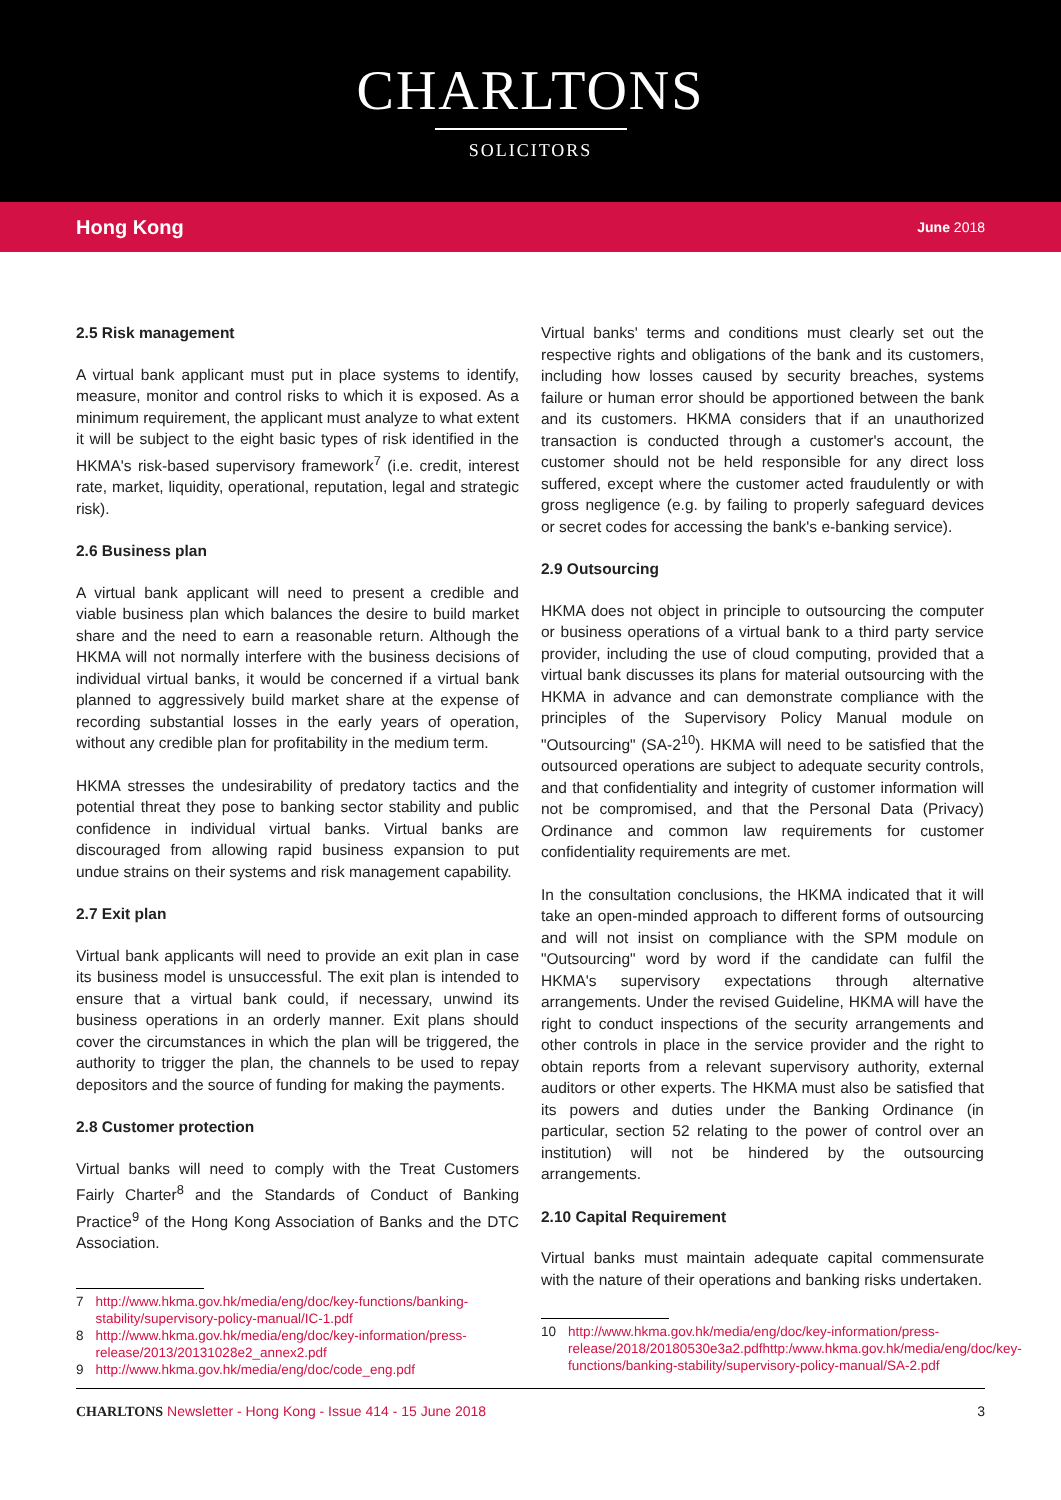CHARLTONS
SOLICITORS
Hong Kong June 2018
2.5 Risk management
A virtual bank applicant must put in place systems to identify, measure, monitor and control risks to which it is exposed. As a minimum requirement, the applicant must analyze to what extent it will be subject to the eight basic types of risk identified in the HKMA's risk-based supervisory framework<sup>7</sup> (i.e. credit, interest rate, market, liquidity, operational, reputation, legal and strategic risk).
2.6 Business plan
A virtual bank applicant will need to present a credible and viable business plan which balances the desire to build market share and the need to earn a reasonable return. Although the HKMA will not normally interfere with the business decisions of individual virtual banks, it would be concerned if a virtual bank planned to aggressively build market share at the expense of recording substantial losses in the early years of operation, without any credible plan for profitability in the medium term.
HKMA stresses the undesirability of predatory tactics and the potential threat they pose to banking sector stability and public confidence in individual virtual banks. Virtual banks are discouraged from allowing rapid business expansion to put undue strains on their systems and risk management capability.
2.7 Exit plan
Virtual bank applicants will need to provide an exit plan in case its business model is unsuccessful. The exit plan is intended to ensure that a virtual bank could, if necessary, unwind its business operations in an orderly manner. Exit plans should cover the circumstances in which the plan will be triggered, the authority to trigger the plan, the channels to be used to repay depositors and the source of funding for making the payments.
2.8 Customer protection
Virtual banks will need to comply with the Treat Customers Fairly Charter<sup>8</sup> and the Standards of Conduct of Banking Practice<sup>9</sup> of the Hong Kong Association of Banks and the DTC Association.
7 http://www.hkma.gov.hk/media/eng/doc/key-functions/banking-stability/supervisory-policy-manual/IC-1.pdf
8 http://www.hkma.gov.hk/media/eng/doc/key-information/press-release/2013/20131028e2_annex2.pdf
9 http://www.hkma.gov.hk/media/eng/doc/code_eng.pdf
Virtual banks' terms and conditions must clearly set out the respective rights and obligations of the bank and its customers, including how losses caused by security breaches, systems failure or human error should be apportioned between the bank and its customers. HKMA considers that if an unauthorized transaction is conducted through a customer's account, the customer should not be held responsible for any direct loss suffered, except where the customer acted fraudulently or with gross negligence (e.g. by failing to properly safeguard devices or secret codes for accessing the bank's e-banking service).
2.9 Outsourcing
HKMA does not object in principle to outsourcing the computer or business operations of a virtual bank to a third party service provider, including the use of cloud computing, provided that a virtual bank discusses its plans for material outsourcing with the HKMA in advance and can demonstrate compliance with the principles of the Supervisory Policy Manual module on "Outsourcing" (SA-2<sup>10</sup>). HKMA will need to be satisfied that the outsourced operations are subject to adequate security controls, and that confidentiality and integrity of customer information will not be compromised, and that the Personal Data (Privacy) Ordinance and common law requirements for customer confidentiality requirements are met.
In the consultation conclusions, the HKMA indicated that it will take an open-minded approach to different forms of outsourcing and will not insist on compliance with the SPM module on "Outsourcing" word by word if the candidate can fulfil the HKMA's supervisory expectations through alternative arrangements. Under the revised Guideline, HKMA will have the right to conduct inspections of the security arrangements and other controls in place in the service provider and the right to obtain reports from a relevant supervisory authority, external auditors or other experts. The HKMA must also be satisfied that its powers and duties under the Banking Ordinance (in particular, section 52 relating to the power of control over an institution) will not be hindered by the outsourcing arrangements.
2.10 Capital Requirement
Virtual banks must maintain adequate capital commensurate with the nature of their operations and banking risks undertaken.
10 http://www.hkma.gov.hk/media/eng/doc/key-information/press-release/2018/20180530e3a2.pdfhttp:/www.hkma.gov.hk/media/eng/doc/key-functions/banking-stability/supervisory-policy-manual/SA-2.pdf
CHARLTONS Newsletter - Hong Kong - Issue 414 - 15 June 2018 3